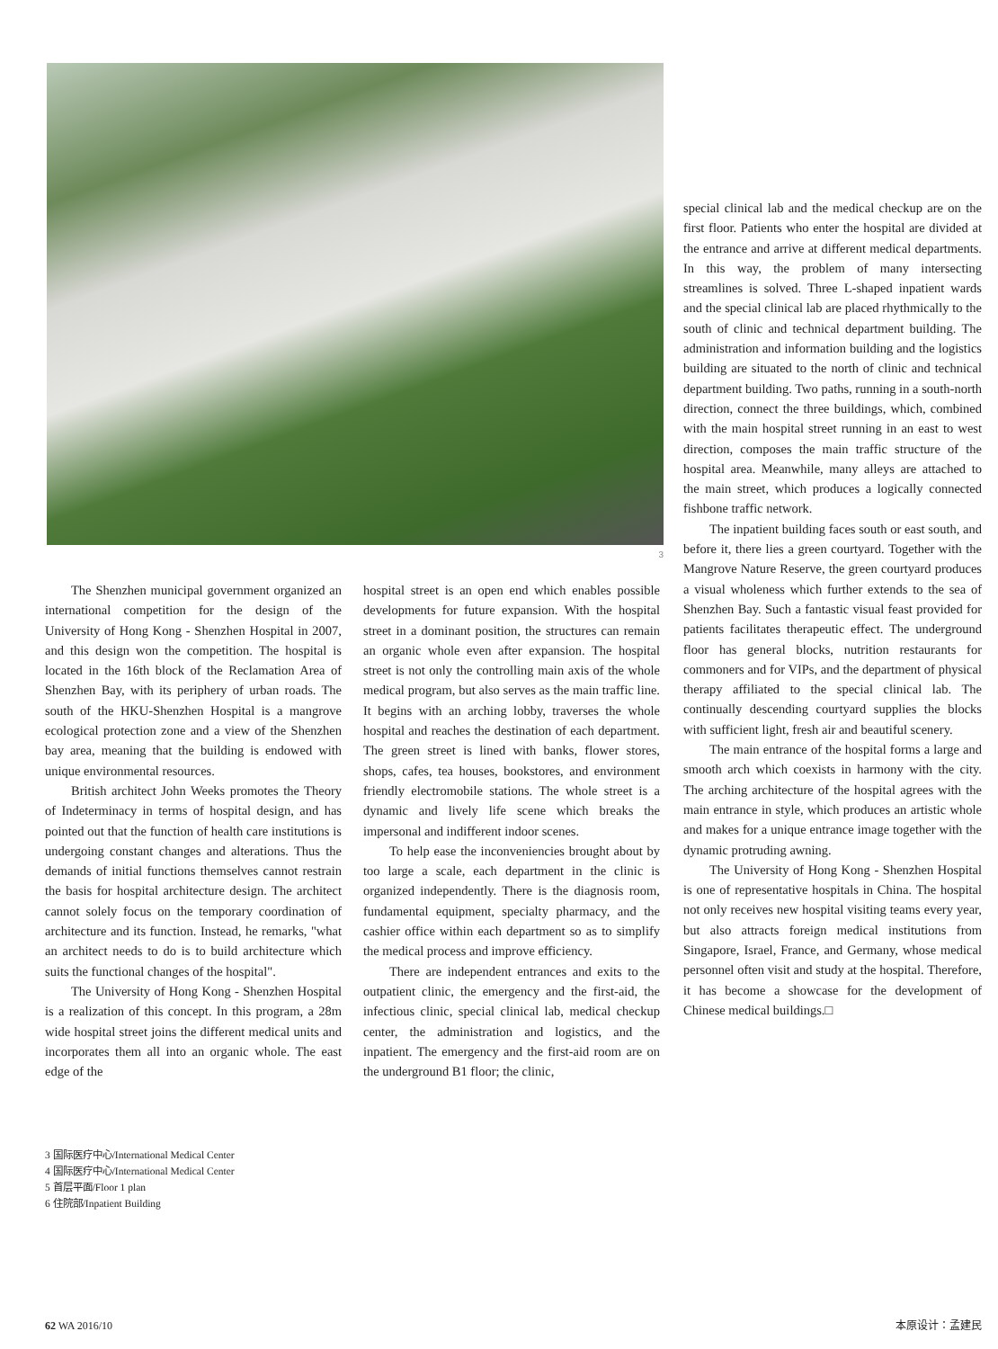3
special clinical lab and the medical checkup are on the first floor. Patients who enter the hospital are divided at the entrance and arrive at different medical departments. In this way, the problem of many intersecting streamlines is solved. Three L-shaped inpatient wards and the special clinical lab are placed rhythmically to the south of clinic and technical department building. The administration and information building and the logistics building are situated to the north of clinic and technical department building. Two paths, running in a south-north direction, connect the three buildings, which, combined with the main hospital street running in an east to west direction, composes the main traffic structure of the hospital area. Meanwhile, many alleys are attached to the main street, which produces a logically connected fishbone traffic network.
The inpatient building faces south or east south, and before it, there lies a green courtyard. Together with the Mangrove Nature Reserve, the green courtyard produces a visual wholeness which further extends to the sea of Shenzhen Bay. Such a fantastic visual feast provided for patients facilitates therapeutic effect. The underground floor has general blocks, nutrition restaurants for commoners and for VIPs, and the department of physical therapy affiliated to the special clinical lab. The continually descending courtyard supplies the blocks with sufficient light, fresh air and beautiful scenery.
The main entrance of the hospital forms a large and smooth arch which coexists in harmony with the city. The arching architecture of the hospital agrees with the main entrance in style, which produces an artistic whole and makes for a unique entrance image together with the dynamic protruding awning.
The University of Hong Kong - Shenzhen Hospital is one of representative hospitals in China. The hospital not only receives new hospital visiting teams every year, but also attracts foreign medical institutions from Singapore, Israel, France, and Germany, whose medical personnel often visit and study at the hospital. Therefore, it has become a showcase for the development of Chinese medical buildings.□
The Shenzhen municipal government organized an international competition for the design of the University of Hong Kong - Shenzhen Hospital in 2007, and this design won the competition. The hospital is located in the 16th block of the Reclamation Area of Shenzhen Bay, with its periphery of urban roads. The south of the HKU-Shenzhen Hospital is a mangrove ecological protection zone and a view of the Shenzhen bay area, meaning that the building is endowed with unique environmental resources.
British architect John Weeks promotes the Theory of Indeterminacy in terms of hospital design, and has pointed out that the function of health care institutions is undergoing constant changes and alterations. Thus the demands of initial functions themselves cannot restrain the basis for hospital architecture design. The architect cannot solely focus on the temporary coordination of architecture and its function. Instead, he remarks, "what an architect needs to do is to build architecture which suits the functional changes of the hospital".
The University of Hong Kong - Shenzhen Hospital is a realization of this concept. In this program, a 28m wide hospital street joins the different medical units and incorporates them all into an organic whole. The east edge of the
hospital street is an open end which enables possible developments for future expansion. With the hospital street in a dominant position, the structures can remain an organic whole even after expansion. The hospital street is not only the controlling main axis of the whole medical program, but also serves as the main traffic line. It begins with an arching lobby, traverses the whole hospital and reaches the destination of each department. The green street is lined with banks, flower stores, shops, cafes, tea houses, bookstores, and environment friendly electromobile stations. The whole street is a dynamic and lively life scene which breaks the impersonal and indifferent indoor scenes.
To help ease the inconveniencies brought about by too large a scale, each department in the clinic is organized independently. There is the diagnosis room, fundamental equipment, specialty pharmacy, and the cashier office within each department so as to simplify the medical process and improve efficiency.
There are independent entrances and exits to the outpatient clinic, the emergency and the first-aid, the infectious clinic, special clinical lab, medical checkup center, the administration and logistics, and the inpatient. The emergency and the first-aid room are on the underground B1 floor; the clinic,
3 国际医疗中心/International Medical Center
4 国际医疗中心/International Medical Center
5 首层平面/Floor 1 plan
6 住院部/Inpatient Building
62 WA 2016/10 本原设计：孟建民